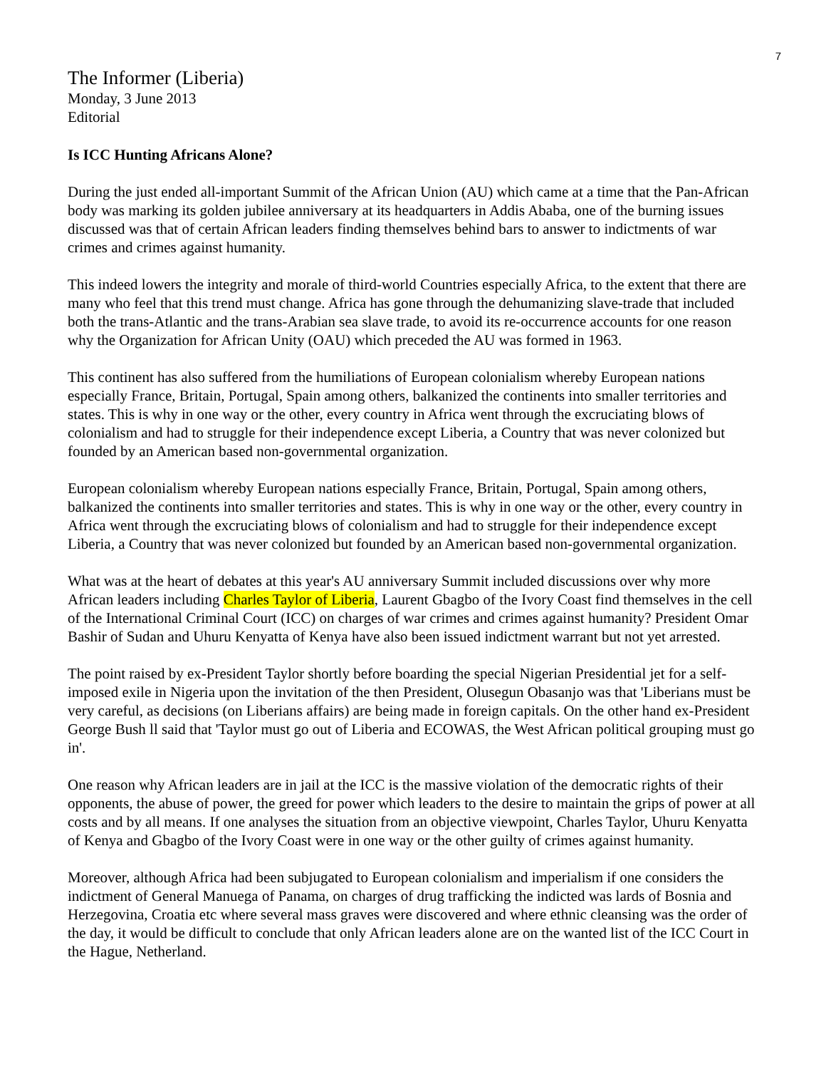7
The Informer (Liberia)
Monday, 3 June 2013
Editorial
Is ICC Hunting Africans Alone?
During the just ended all-important Summit of the African Union (AU) which came at a time that the Pan-African body was marking its golden jubilee anniversary at its headquarters in Addis Ababa, one of the burning issues discussed was that of certain African leaders finding themselves behind bars to answer to indictments of war crimes and crimes against humanity.
This indeed lowers the integrity and morale of third-world Countries especially Africa, to the extent that there are many who feel that this trend must change. Africa has gone through the dehumanizing slave-trade that included both the trans-Atlantic and the trans-Arabian sea slave trade, to avoid its re-occurrence accounts for one reason why the Organization for African Unity (OAU) which preceded the AU was formed in 1963.
This continent has also suffered from the humiliations of European colonialism whereby European nations especially France, Britain, Portugal, Spain among others, balkanized the continents into smaller territories and states. This is why in one way or the other, every country in Africa went through the excruciating blows of colonialism and had to struggle for their independence except Liberia, a Country that was never colonized but founded by an American based non-governmental organization.
European colonialism whereby European nations especially France, Britain, Portugal, Spain among others, balkanized the continents into smaller territories and states. This is why in one way or the other, every country in Africa went through the excruciating blows of colonialism and had to struggle for their independence except Liberia, a Country that was never colonized but founded by an American based non-governmental organization.
What was at the heart of debates at this year's AU anniversary Summit included discussions over why more African leaders including Charles Taylor of Liberia, Laurent Gbagbo of the Ivory Coast find themselves in the cell of the International Criminal Court (ICC) on charges of war crimes and crimes against humanity? President Omar Bashir of Sudan and Uhuru Kenyatta of Kenya have also been issued indictment warrant but not yet arrested.
The point raised by ex-President Taylor shortly before boarding the special Nigerian Presidential jet for a self-imposed exile in Nigeria upon the invitation of the then President, Olusegun Obasanjo was that 'Liberians must be very careful, as decisions (on Liberians affairs) are being made in foreign capitals. On the other hand ex-President George Bush ll said that 'Taylor must go out of Liberia and ECOWAS, the West African political grouping must go in'.
One reason why African leaders are in jail at the ICC is the massive violation of the democratic rights of their opponents, the abuse of power, the greed for power which leaders to the desire to maintain the grips of power at all costs and by all means. If one analyses the situation from an objective viewpoint, Charles Taylor, Uhuru Kenyatta of Kenya and Gbagbo of the Ivory Coast were in one way or the other guilty of crimes against humanity.
Moreover, although Africa had been subjugated to European colonialism and imperialism if one considers the indictment of General Manuega of Panama, on charges of drug trafficking the indicted was lards of Bosnia and Herzegovina, Croatia etc where several mass graves were discovered and where ethnic cleansing was the order of the day, it would be difficult to conclude that only African leaders alone are on the wanted list of the ICC Court in the Hague, Netherland.